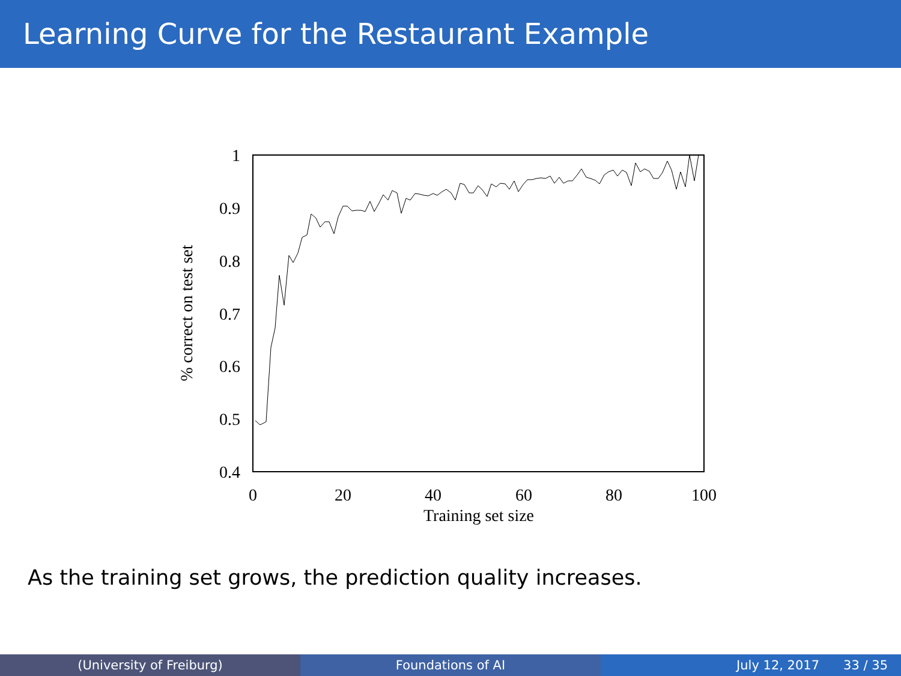Learning Curve for the Restaurant Example
0.4
0.5
0.6
0.7
0.8
0.9
1
0
20
40
60
80
100
Training set size
% correct on test set
As the training set grows, the prediction quality increases.
(University of Freiburg) Foundations of AI July 12, 2017 33 / 35